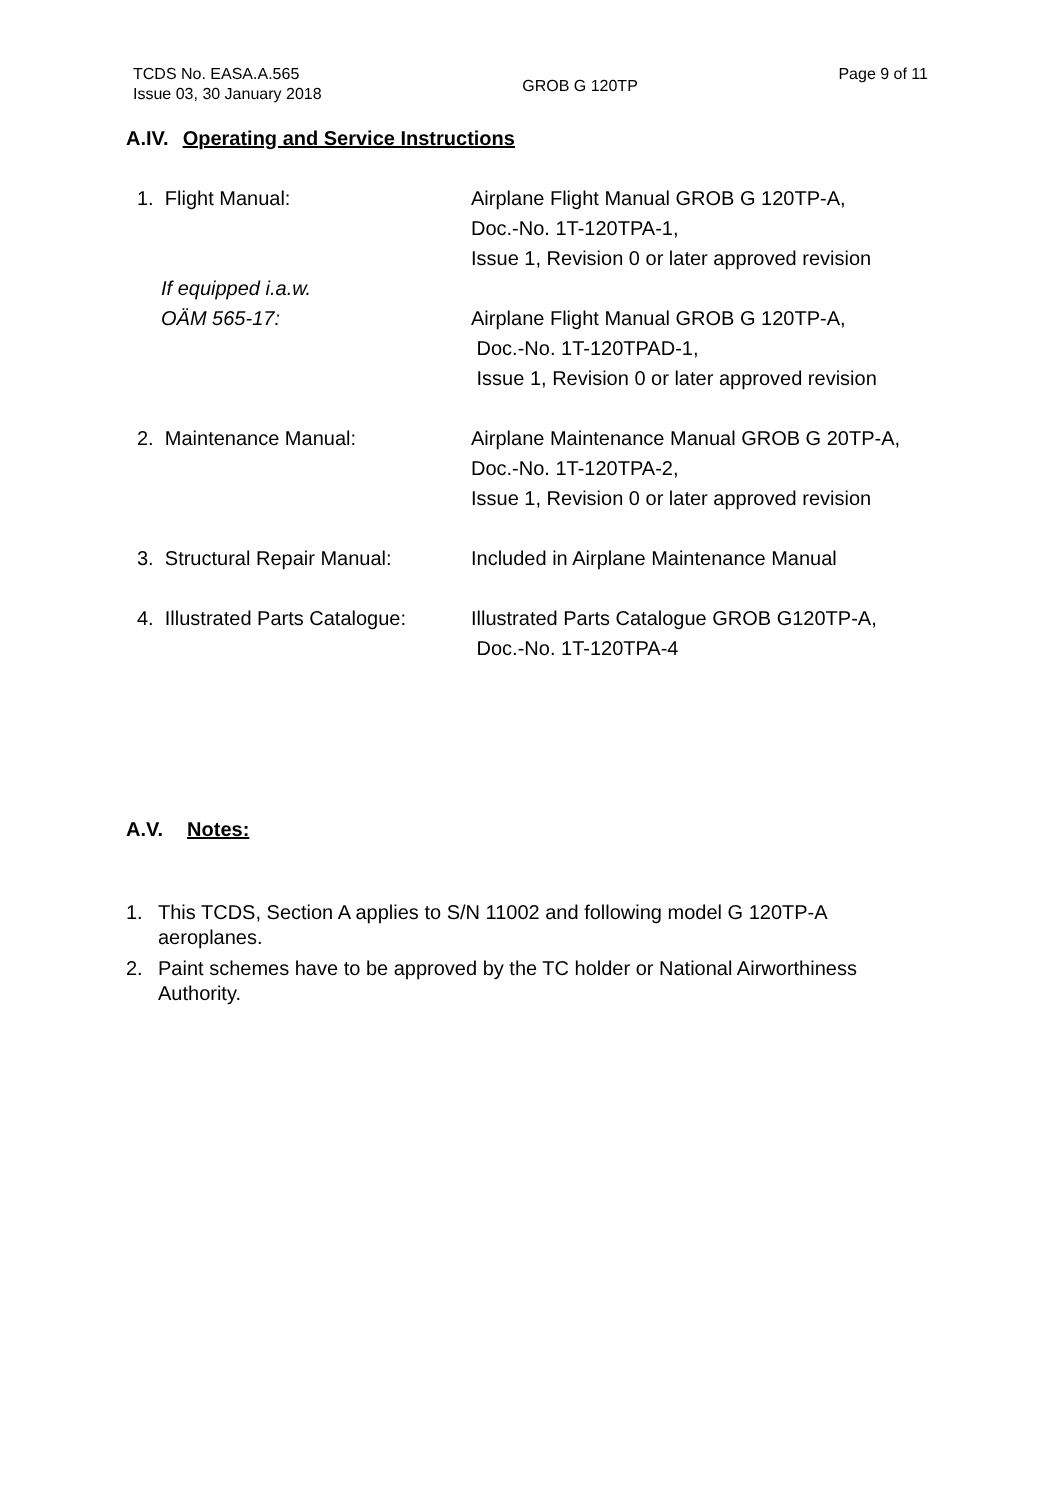TCDS No. EASA.A.565
Issue 03, 30 January 2018
GROB G 120TP
Page 9 of 11
A.IV. Operating and Service Instructions
1. Flight Manual: Airplane Flight Manual GROB G 120TP-A,
Doc.-No. 1T-120TPA-1,
Issue 1, Revision 0 or later approved revision
If equipped i.a.w.
OÄM 565-17:
Airplane Flight Manual GROB G 120TP-A,
Doc.-No. 1T-120TPAD-1,
Issue 1, Revision 0 or later approved revision
2. Maintenance Manual: Airplane Maintenance Manual GROB G 20TP-A,
Doc.-No. 1T-120TPA-2,
Issue 1, Revision 0 or later approved revision
3. Structural Repair Manual:
Included in Airplane Maintenance Manual
4. Illustrated Parts Catalogue:
Illustrated Parts Catalogue GROB G120TP-A,
Doc.-No. 1T-120TPA-4
A.V. Notes:
1. This TCDS, Section A applies to S/N 11002 and following model G 120TP-A aeroplanes.
2. Paint schemes have to be approved by the TC holder or National Airworthiness Authority.